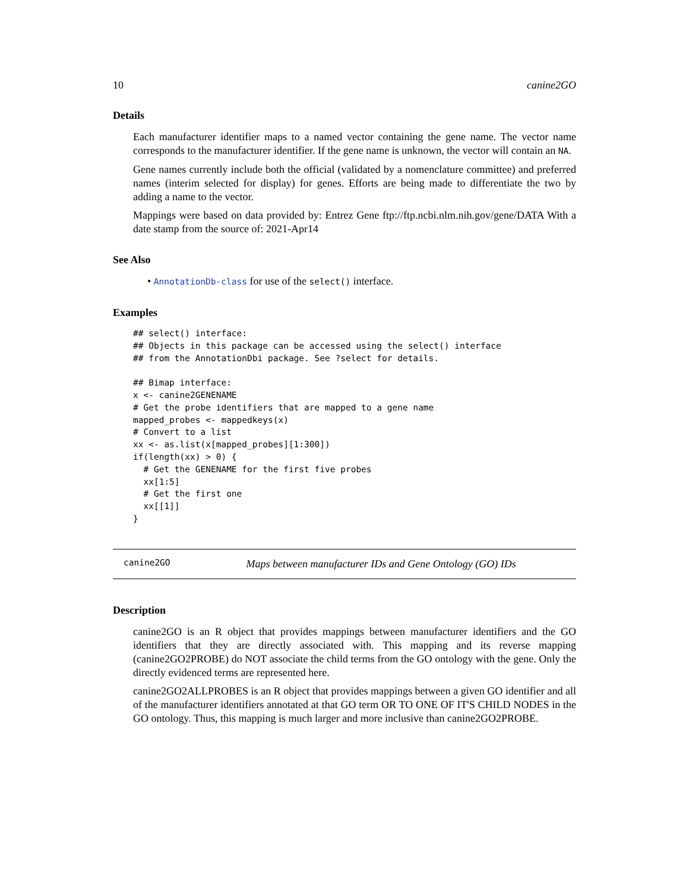10 canine2GO
Details
Each manufacturer identifier maps to a named vector containing the gene name. The vector name corresponds to the manufacturer identifier. If the gene name is unknown, the vector will contain an NA.
Gene names currently include both the official (validated by a nomenclature committee) and preferred names (interim selected for display) for genes. Efforts are being made to differentiate the two by adding a name to the vector.
Mappings were based on data provided by: Entrez Gene ftp://ftp.ncbi.nlm.nih.gov/gene/DATA With a date stamp from the source of: 2021-Apr14
See Also
• AnnotationDb-class for use of the select() interface.
Examples
## select() interface:
## Objects in this package can be accessed using the select() interface
## from the AnnotationDbi package. See ?select for details.

## Bimap interface:
x <- canine2GENENAME
# Get the probe identifiers that are mapped to a gene name
mapped_probes <- mappedkeys(x)
# Convert to a list
xx <- as.list(x[mapped_probes][1:300])
if(length(xx) > 0) {
  # Get the GENENAME for the first five probes
  xx[1:5]
  # Get the first one
  xx[[1]]
}
canine2GO Maps between manufacturer IDs and Gene Ontology (GO) IDs
Description
canine2GO is an R object that provides mappings between manufacturer identifiers and the GO identifiers that they are directly associated with. This mapping and its reverse mapping (canine2GO2PROBE) do NOT associate the child terms from the GO ontology with the gene. Only the directly evidenced terms are represented here.
canine2GO2ALLPROBES is an R object that provides mappings between a given GO identifier and all of the manufacturer identifiers annotated at that GO term OR TO ONE OF IT'S CHILD NODES in the GO ontology. Thus, this mapping is much larger and more inclusive than canine2GO2PROBE.